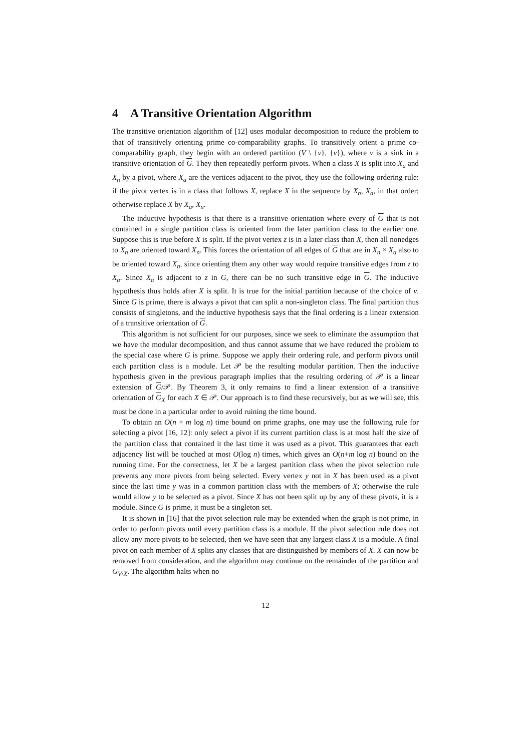4 A Transitive Orientation Algorithm
The transitive orientation algorithm of [12] uses modular decomposition to reduce the problem to that of transitively orienting prime co-comparability graphs. To transitively orient a prime co-comparability graph, they begin with an ordered partition (V \ {v}, {v}), where v is a sink in a transitive orientation of G. They then repeatedly perform pivots. When a class X is split into X<sub>a</sub> and X<sub>n</sub> by a pivot, where X<sub>a</sub> are the vertices adjacent to the pivot, they use the following ordering rule: if the pivot vertex is in a class that follows X, replace X in the sequence by X<sub>n</sub>, X<sub>a</sub>, in that order; otherwise replace X by X<sub>a</sub>, X<sub>n</sub>.
The inductive hypothesis is that there is a transitive orientation where every of G that is not contained in a single partition class is oriented from the later partition class to the earlier one. Suppose this is true before X is split. If the pivot vertex z is in a later class than X, then all nonedges to X<sub>n</sub> are oriented toward X<sub>n</sub>. This forces the orientation of all edges of G that are in X<sub>n</sub> × X<sub>a</sub> also to be oriented toward X<sub>n</sub>, since orienting them any other way would require transitive edges from z to X<sub>a</sub>. Since X<sub>a</sub> is adjacent to z in G, there can be no such transitive edge in G. The inductive hypothesis thus holds after X is split. It is true for the initial partition because of the choice of v. Since G is prime, there is always a pivot that can split a non-singleton class. The final partition thus consists of singletons, and the inductive hypothesis says that the final ordering is a linear extension of a transitive orientation of G.
This algorithm is not sufficient for our purposes, since we seek to eliminate the assumption that we have the modular decomposition, and thus cannot assume that we have reduced the problem to the special case where G is prime. Suppose we apply their ordering rule, and perform pivots until each partition class is a module. Let 𝒫 be the resulting modular partition. Then the inductive hypothesis given in the previous paragraph implies that the resulting ordering of 𝒫 is a linear extension of G/𝒫. By Theorem 3, it only remains to find a linear extension of a transitive orientation of G<sub>X</sub> for each X ∈ 𝒫. Our approach is to find these recursively, but as we will see, this must be done in a particular order to avoid ruining the time bound.
To obtain an O(n + m log n) time bound on prime graphs, one may use the following rule for selecting a pivot [16, 12]: only select a pivot if its current partition class is at most half the size of the partition class that contained it the last time it was used as a pivot. This guarantees that each adjacency list will be touched at most O(log n) times, which gives an O(n+m log n) bound on the running time. For the correctness, let X be a largest partition class when the pivot selection rule prevents any more pivots from being selected. Every vertex y not in X has been used as a pivot since the last time y was in a common partition class with the members of X; otherwise the rule would allow y to be selected as a pivot. Since X has not been split up by any of these pivots, it is a module. Since G is prime, it must be a singleton set.
It is shown in [16] that the pivot selection rule may be extended when the graph is not prime, in order to perform pivots until every partition class is a module. If the pivot selection rule does not allow any more pivots to be selected, then we have seen that any largest class X is a module. A final pivot on each member of X splits any classes that are distinguished by members of X. X can now be removed from consideration, and the algorithm may continue on the remainder of the partition and G<sub>V\X</sub>. The algorithm halts when no
12